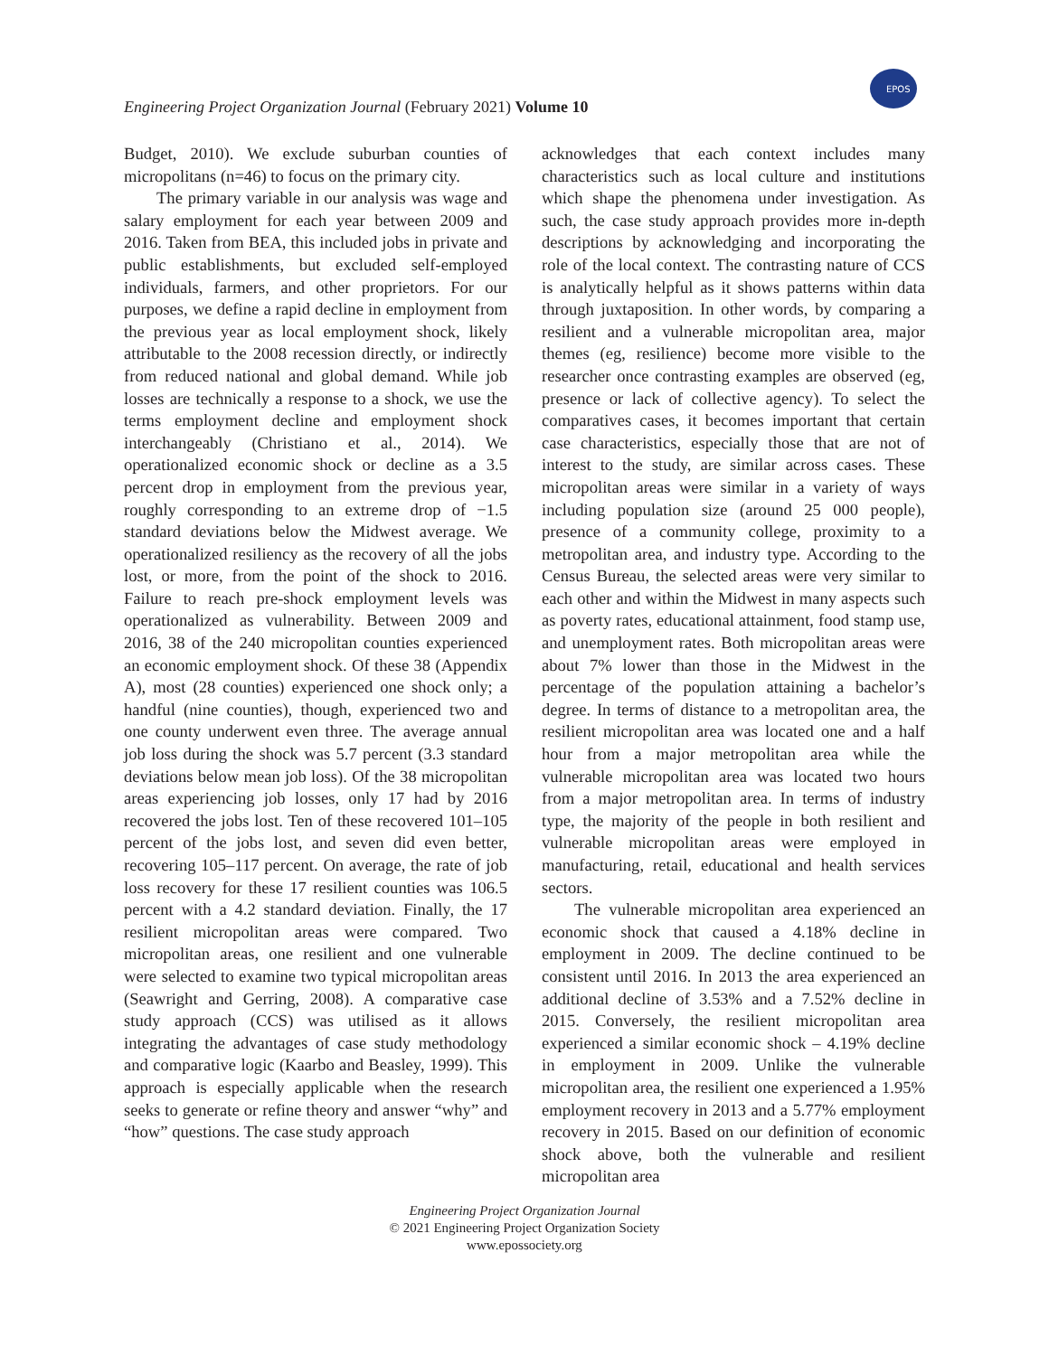Engineering Project Organization Journal (February 2021) Volume 10
EPOS
Budget, 2010). We exclude suburban counties of micropolitans (n=46) to focus on the primary city.
The primary variable in our analysis was wage and salary employment for each year between 2009 and 2016. Taken from BEA, this included jobs in private and public establishments, but excluded self-employed individuals, farmers, and other proprietors. For our purposes, we define a rapid decline in employment from the previous year as local employment shock, likely attributable to the 2008 recession directly, or indirectly from reduced national and global demand. While job losses are technically a response to a shock, we use the terms employment decline and employment shock interchangeably (Christiano et al., 2014). We operationalized economic shock or decline as a 3.5 percent drop in employment from the previous year, roughly corresponding to an extreme drop of −1.5 standard deviations below the Midwest average. We operationalized resiliency as the recovery of all the jobs lost, or more, from the point of the shock to 2016. Failure to reach pre-shock employment levels was operationalized as vulnerability. Between 2009 and 2016, 38 of the 240 micropolitan counties experienced an economic employment shock. Of these 38 (Appendix A), most (28 counties) experienced one shock only; a handful (nine counties), though, experienced two and one county underwent even three. The average annual job loss during the shock was 5.7 percent (3.3 standard deviations below mean job loss). Of the 38 micropolitan areas experiencing job losses, only 17 had by 2016 recovered the jobs lost. Ten of these recovered 101–105 percent of the jobs lost, and seven did even better, recovering 105–117 percent. On average, the rate of job loss recovery for these 17 resilient counties was 106.5 percent with a 4.2 standard deviation. Finally, the 17 resilient micropolitan areas were compared. Two micropolitan areas, one resilient and one vulnerable were selected to examine two typical micropolitan areas (Seawright and Gerring, 2008). A comparative case study approach (CCS) was utilised as it allows integrating the advantages of case study methodology and comparative logic (Kaarbo and Beasley, 1999). This approach is especially applicable when the research seeks to generate or refine theory and answer “why” and “how” questions. The case study approach
acknowledges that each context includes many characteristics such as local culture and institutions which shape the phenomena under investigation. As such, the case study approach provides more in-depth descriptions by acknowledging and incorporating the role of the local context. The contrasting nature of CCS is analytically helpful as it shows patterns within data through juxtaposition. In other words, by comparing a resilient and a vulnerable micropolitan area, major themes (eg, resilience) become more visible to the researcher once contrasting examples are observed (eg, presence or lack of collective agency). To select the comparatives cases, it becomes important that certain case characteristics, especially those that are not of interest to the study, are similar across cases. These micropolitan areas were similar in a variety of ways including population size (around 25 000 people), presence of a community college, proximity to a metropolitan area, and industry type. According to the Census Bureau, the selected areas were very similar to each other and within the Midwest in many aspects such as poverty rates, educational attainment, food stamp use, and unemployment rates. Both micropolitan areas were about 7% lower than those in the Midwest in the percentage of the population attaining a bachelor’s degree. In terms of distance to a metropolitan area, the resilient micropolitan area was located one and a half hour from a major metropolitan area while the vulnerable micropolitan area was located two hours from a major metropolitan area. In terms of industry type, the majority of the people in both resilient and vulnerable micropolitan areas were employed in manufacturing, retail, educational and health services sectors.
The vulnerable micropolitan area experienced an economic shock that caused a 4.18% decline in employment in 2009. The decline continued to be consistent until 2016. In 2013 the area experienced an additional decline of 3.53% and a 7.52% decline in 2015. Conversely, the resilient micropolitan area experienced a similar economic shock – 4.19% decline in employment in 2009. Unlike the vulnerable micropolitan area, the resilient one experienced a 1.95% employment recovery in 2013 and a 5.77% employment recovery in 2015. Based on our definition of economic shock above, both the vulnerable and resilient micropolitan area
Engineering Project Organization Journal
© 2021 Engineering Project Organization Society
www.epossociety.org